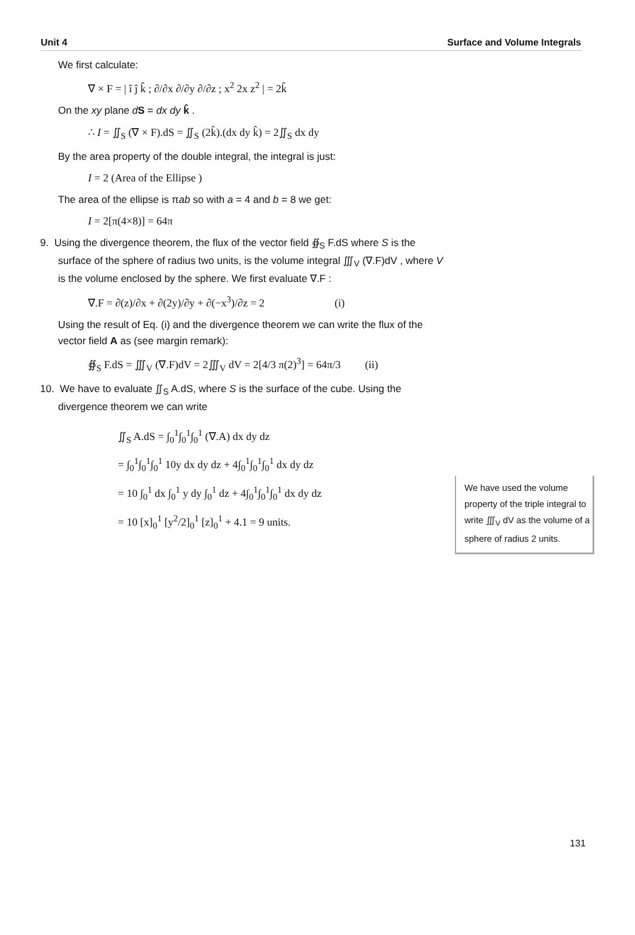Unit 4 Surface and Volume Integrals
We first calculate:
∇ × F = | î ĵ k̂ ; ∂/∂x ∂/∂y ∂/∂z ; x<sup>2</sup> 2x z<sup>2</sup> | = 2k̂
On the xy plane dS = dx dy k̂ .
∴ I = ∬<sub>S</sub> (∇ × F).dS = ∬<sub>S</sub> (2k̂).(dx dy k̂) = 2∬<sub>S</sub> dx dy
By the area property of the double integral, the integral is just:
I = 2 (Area of the Ellipse )
The area of the ellipse is πab so with a = 4 and b = 8 we get:
I = 2[π(4×8)] = 64π
9. Using the divergence theorem, the flux of the vector field ∯<sub>S</sub> F.dS where S is the surface of the sphere of radius two units, is the volume integral ∭<sub>V</sub> (∇.F)dV , where V is the volume enclosed by the sphere. We first evaluate ∇.F :
∇.F = ∂(z)/∂x + ∂(2y)/∂y + ∂(−x<sup>3</sup>)/∂z = 2 (i)
Using the result of Eq. (i) and the divergence theorem we can write the flux of the vector field A as (see margin remark):
∯<sub>S</sub> F.dS = ∭<sub>V</sub> (∇.F)dV = 2∭<sub>V</sub> dV = 2[4/3 π(2)<sup>3</sup>] = 64π/3 (ii)
10. We have to evaluate ∬<sub>S</sub> A.dS, where S is the surface of the cube. Using the divergence theorem we can write
∬<sub>S</sub> A.dS = ∫<sub>0</sub><sup>1</sup>∫<sub>0</sub><sup>1</sup>∫<sub>0</sub><sup>1</sup> (∇.A) dx dy dz
= ∫<sub>0</sub><sup>1</sup>∫<sub>0</sub><sup>1</sup>∫<sub>0</sub><sup>1</sup> 10y dx dy dz + 4∫<sub>0</sub><sup>1</sup>∫<sub>0</sub><sup>1</sup>∫<sub>0</sub><sup>1</sup> dx dy dz
= 10 ∫<sub>0</sub><sup>1</sup> dx ∫<sub>0</sub><sup>1</sup> y dy ∫<sub>0</sub><sup>1</sup> dz + 4∫<sub>0</sub><sup>1</sup>∫<sub>0</sub><sup>1</sup>∫<sub>0</sub><sup>1</sup> dx dy dz
= 10 [x]<sub>0</sub><sup>1</sup> [y<sup>2</sup>/2]<sub>0</sub><sup>1</sup> [z]<sub>0</sub><sup>1</sup> + 4.1 = 9 units.
We have used the volume property of the triple integral to write ∭<sub>V</sub> dV as the volume of a sphere of radius 2 units.
131